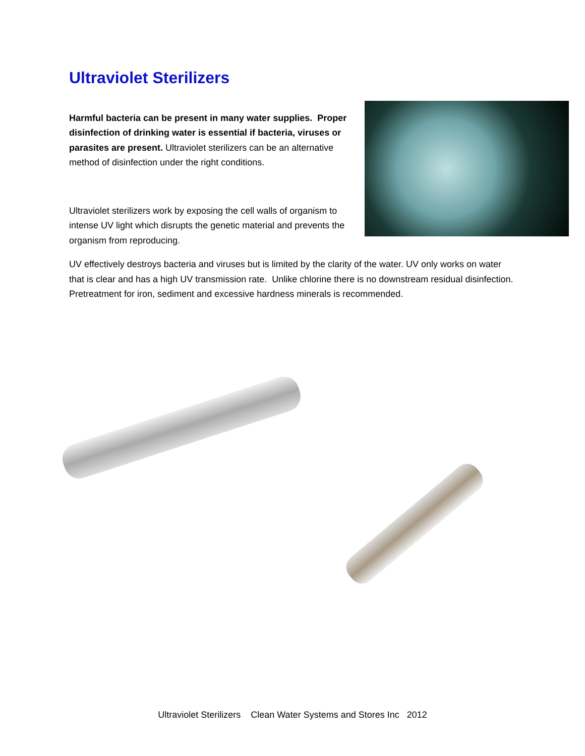Ultraviolet Sterilizers
Harmful bacteria can be present in many water supplies. Proper disinfection of drinking water is essential if bacteria, viruses or parasites are present. Ultraviolet sterilizers can be an alternative method of disinfection under the right conditions.
Ultraviolet sterilizers work by exposing the cell walls of organism to intense UV light which disrupts the genetic material and prevents the organism from reproducing.
UV effectively destroys bacteria and viruses but is limited by the clarity of the water. UV only works on water that is clear and has a high UV transmission rate. Unlike chlorine there is no downstream residual disinfection. Pretreatment for iron, sediment and excessive hardness minerals is recommended.
Ultraviolet Sterilizers Clean Water Systems and Stores Inc 2012